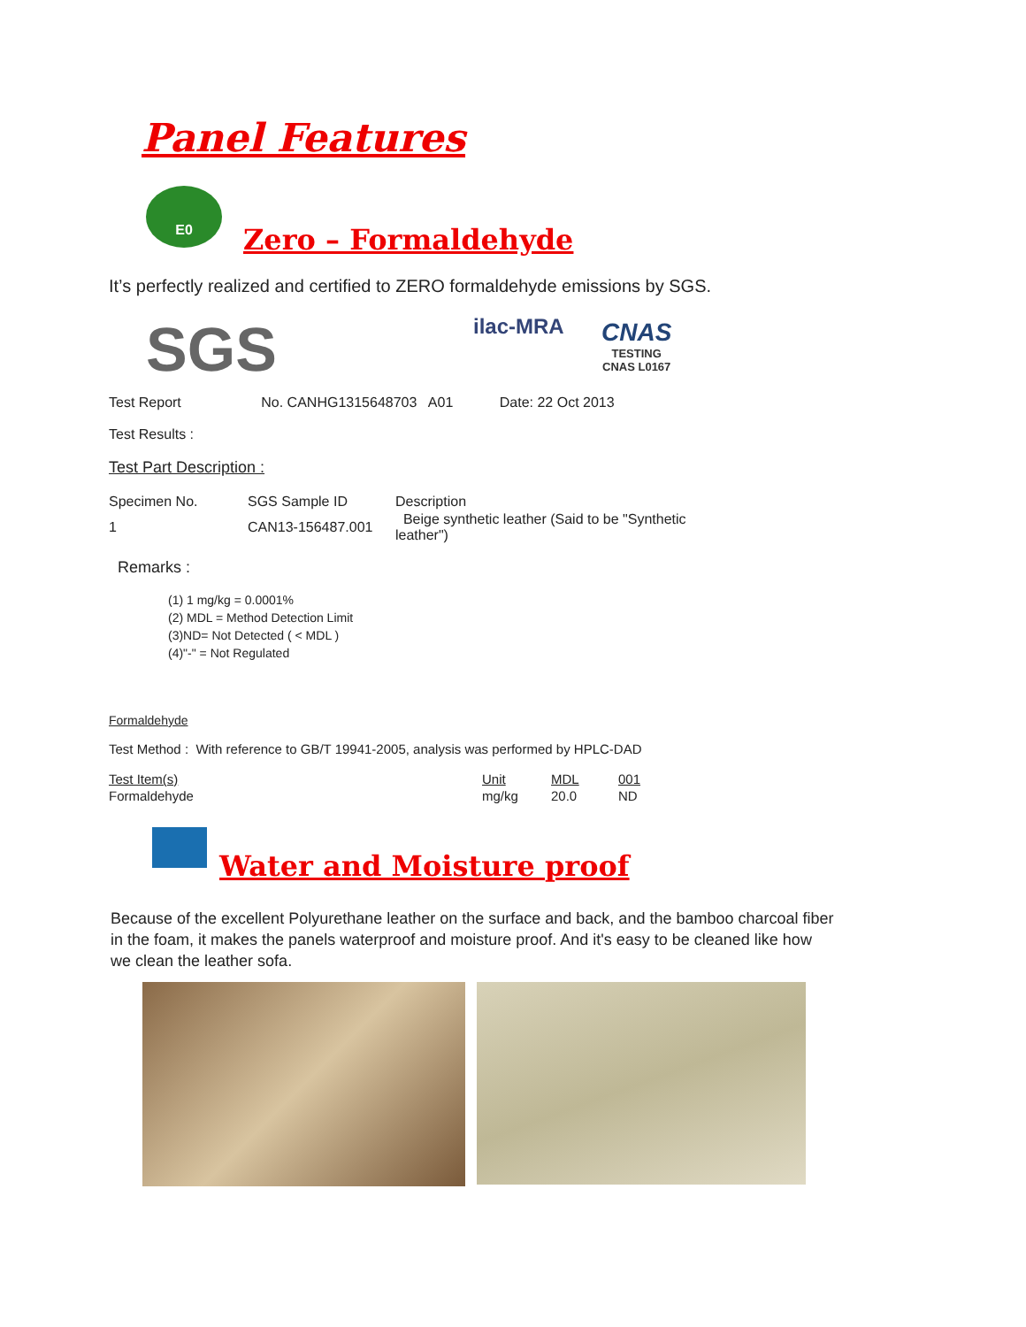Panel Features
E0
Zero – Formaldehyde
It’s perfectly realized and certified to ZERO formaldehyde emissions by SGS.
SGS ilac-MRA
CNAS
TESTING
CNAS L0167
Test Report No. CANHG1315648703 A01 Date: 22 Oct 2013
Test Results :
Test Part Description :
| Specimen No. | SGS Sample ID | Description |
| 1 | CAN13-156487.001 | Beige synthetic leather (Said to be "Synthetic leather") |
Remarks :
(1) 1 mg/kg = 0.0001%
(2) MDL = Method Detection Limit
(3)ND= Not Detected ( < MDL )
(4)"-" = Not Regulated
Formaldehyde
Test Method : With reference to GB/T 19941-2005, analysis was performed by HPLC-DAD
| Test Item(s) | Unit | MDL | 001 |
| Formaldehyde | mg/kg | 20.0 | ND |
Water and Moisture proof
Because of the excellent Polyurethane leather on the surface and back, and the bamboo charcoal fiber in the foam, it makes the panels waterproof and moisture proof. And it's easy to be cleaned like how we clean the leather sofa.